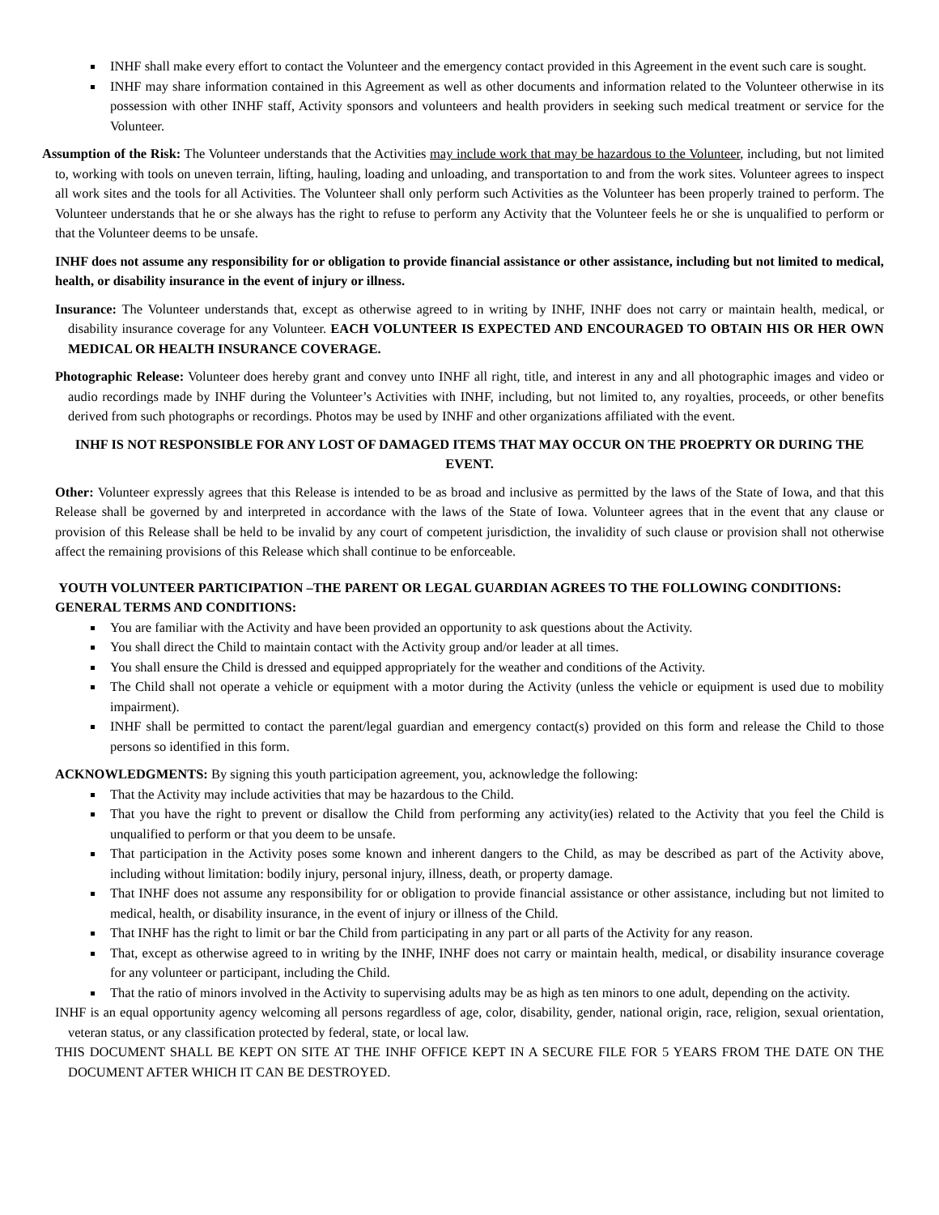INHF shall make every effort to contact the Volunteer and the emergency contact provided in this Agreement in the event such care is sought.
INHF may share information contained in this Agreement as well as other documents and information related to the Volunteer otherwise in its possession with other INHF staff, Activity sponsors and volunteers and health providers in seeking such medical treatment or service for the Volunteer.
Assumption of the Risk: The Volunteer understands that the Activities may include work that may be hazardous to the Volunteer, including, but not limited to, working with tools on uneven terrain, lifting, hauling, loading and unloading, and transportation to and from the work sites. Volunteer agrees to inspect all work sites and the tools for all Activities. The Volunteer shall only perform such Activities as the Volunteer has been properly trained to perform. The Volunteer understands that he or she always has the right to refuse to perform any Activity that the Volunteer feels he or she is unqualified to perform or that the Volunteer deems to be unsafe.
INHF does not assume any responsibility for or obligation to provide financial assistance or other assistance, including but not limited to medical, health, or disability insurance in the event of injury or illness.
Insurance: The Volunteer understands that, except as otherwise agreed to in writing by INHF, INHF does not carry or maintain health, medical, or disability insurance coverage for any Volunteer. EACH VOLUNTEER IS EXPECTED AND ENCOURAGED TO OBTAIN HIS OR HER OWN MEDICAL OR HEALTH INSURANCE COVERAGE.
Photographic Release: Volunteer does hereby grant and convey unto INHF all right, title, and interest in any and all photographic images and video or audio recordings made by INHF during the Volunteer’s Activities with INHF, including, but not limited to, any royalties, proceeds, or other benefits derived from such photographs or recordings. Photos may be used by INHF and other organizations affiliated with the event.
INHF IS NOT RESPONSIBLE FOR ANY LOST OF DAMAGED ITEMS THAT MAY OCCUR ON THE PROEPRTY OR DURING THE EVENT.
Other: Volunteer expressly agrees that this Release is intended to be as broad and inclusive as permitted by the laws of the State of Iowa, and that this Release shall be governed by and interpreted in accordance with the laws of the State of Iowa. Volunteer agrees that in the event that any clause or provision of this Release shall be held to be invalid by any court of competent jurisdiction, the invalidity of such clause or provision shall not otherwise affect the remaining provisions of this Release which shall continue to be enforceable.
YOUTH VOLUNTEER PARTICIPATION –THE PARENT OR LEGAL GUARDIAN AGREES TO THE FOLLOWING CONDITIONS:
GENERAL TERMS AND CONDITIONS:
You are familiar with the Activity and have been provided an opportunity to ask questions about the Activity.
You shall direct the Child to maintain contact with the Activity group and/or leader at all times.
You shall ensure the Child is dressed and equipped appropriately for the weather and conditions of the Activity.
The Child shall not operate a vehicle or equipment with a motor during the Activity (unless the vehicle or equipment is used due to mobility impairment).
INHF shall be permitted to contact the parent/legal guardian and emergency contact(s) provided on this form and release the Child to those persons so identified in this form.
ACKNOWLEDGMENTS: By signing this youth participation agreement, you, acknowledge the following:
That the Activity may include activities that may be hazardous to the Child.
That you have the right to prevent or disallow the Child from performing any activity(ies) related to the Activity that you feel the Child is unqualified to perform or that you deem to be unsafe.
That participation in the Activity poses some known and inherent dangers to the Child, as may be described as part of the Activity above, including without limitation: bodily injury, personal injury, illness, death, or property damage.
That INHF does not assume any responsibility for or obligation to provide financial assistance or other assistance, including but not limited to medical, health, or disability insurance, in the event of injury or illness of the Child.
That INHF has the right to limit or bar the Child from participating in any part or all parts of the Activity for any reason.
That, except as otherwise agreed to in writing by the INHF, INHF does not carry or maintain health, medical, or disability insurance coverage for any volunteer or participant, including the Child.
That the ratio of minors involved in the Activity to supervising adults may be as high as ten minors to one adult, depending on the activity.
INHF is an equal opportunity agency welcoming all persons regardless of age, color, disability, gender, national origin, race, religion, sexual orientation, veteran status, or any classification protected by federal, state, or local law.
THIS DOCUMENT SHALL BE KEPT ON SITE AT THE INHF OFFICE KEPT IN A SECURE FILE FOR 5 YEARS FROM THE DATE ON THE DOCUMENT AFTER WHICH IT CAN BE DESTROYED.